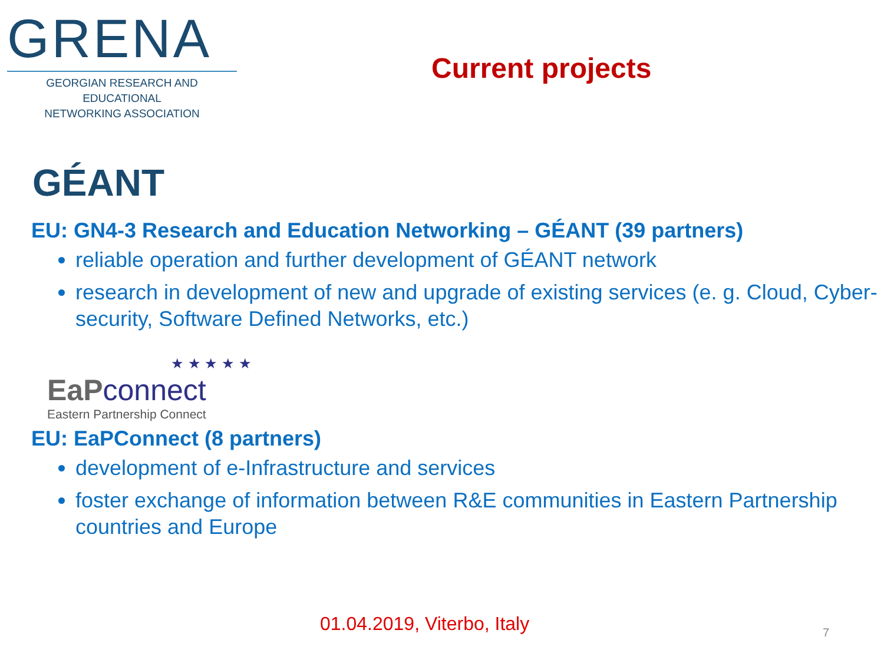GRENA
GEORGIAN RESEARCH AND EDUCATIONAL
NETWORKING ASSOCIATION
Current projects
GÉANT
EU: GN4-3 Research and Education Networking – GÉANT (39 partners)
reliable operation and further development of GÉANT network
research in development of new and upgrade of existing services (e. g. Cloud, Cyber-security, Software Defined Networks, etc.)
★ ★ ★ ★ ★
EaP connect
Eastern Partnership Connect
EU: EaPConnect (8 partners)
development of e-Infrastructure and services
foster exchange of information between R&E communities in Eastern Partnership countries and Europe
01.04.2019, Viterbo, Italy 7